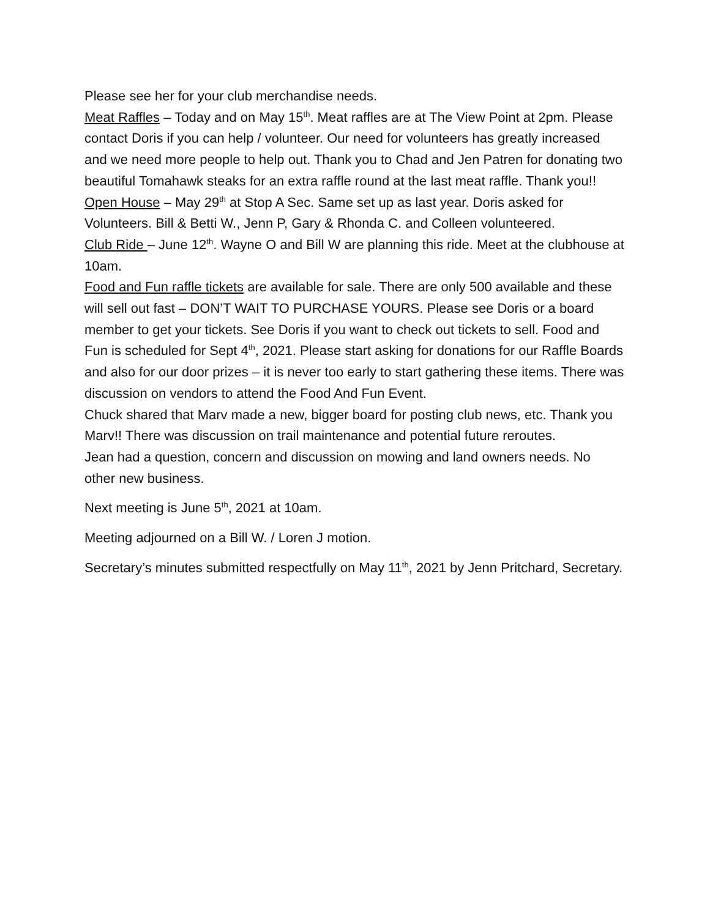Please see her for your club merchandise needs.
Meat Raffles – Today and on May 15<sup>th</sup>. Meat raffles are at The View Point at 2pm. Please contact Doris if you can help / volunteer. Our need for volunteers has greatly increased and we need more people to help out. Thank you to Chad and Jen Patren for donating two beautiful Tomahawk steaks for an extra raffle round at the last meat raffle. Thank you!!
Open House – May 29<sup>th</sup> at Stop A Sec. Same set up as last year. Doris asked for Volunteers. Bill & Betti W., Jenn P, Gary & Rhonda C. and Colleen volunteered.
Club Ride – June 12<sup>th</sup>. Wayne O and Bill W are planning this ride. Meet at the clubhouse at 10am.
Food and Fun raffle tickets are available for sale. There are only 500 available and these will sell out fast – DON’T WAIT TO PURCHASE YOURS. Please see Doris or a board member to get your tickets. See Doris if you want to check out tickets to sell. Food and Fun is scheduled for Sept 4<sup>th</sup>, 2021. Please start asking for donations for our Raffle Boards and also for our door prizes – it is never too early to start gathering these items. There was discussion on vendors to attend the Food And Fun Event.
Chuck shared that Marv made a new, bigger board for posting club news, etc. Thank you Marv!! There was discussion on trail maintenance and potential future reroutes.
Jean had a question, concern and discussion on mowing and land owners needs. No other new business.
Next meeting is June 5<sup>th</sup>, 2021 at 10am.
Meeting adjourned on a Bill W. / Loren J motion.
Secretary’s minutes submitted respectfully on May 11<sup>th</sup>, 2021 by Jenn Pritchard, Secretary.